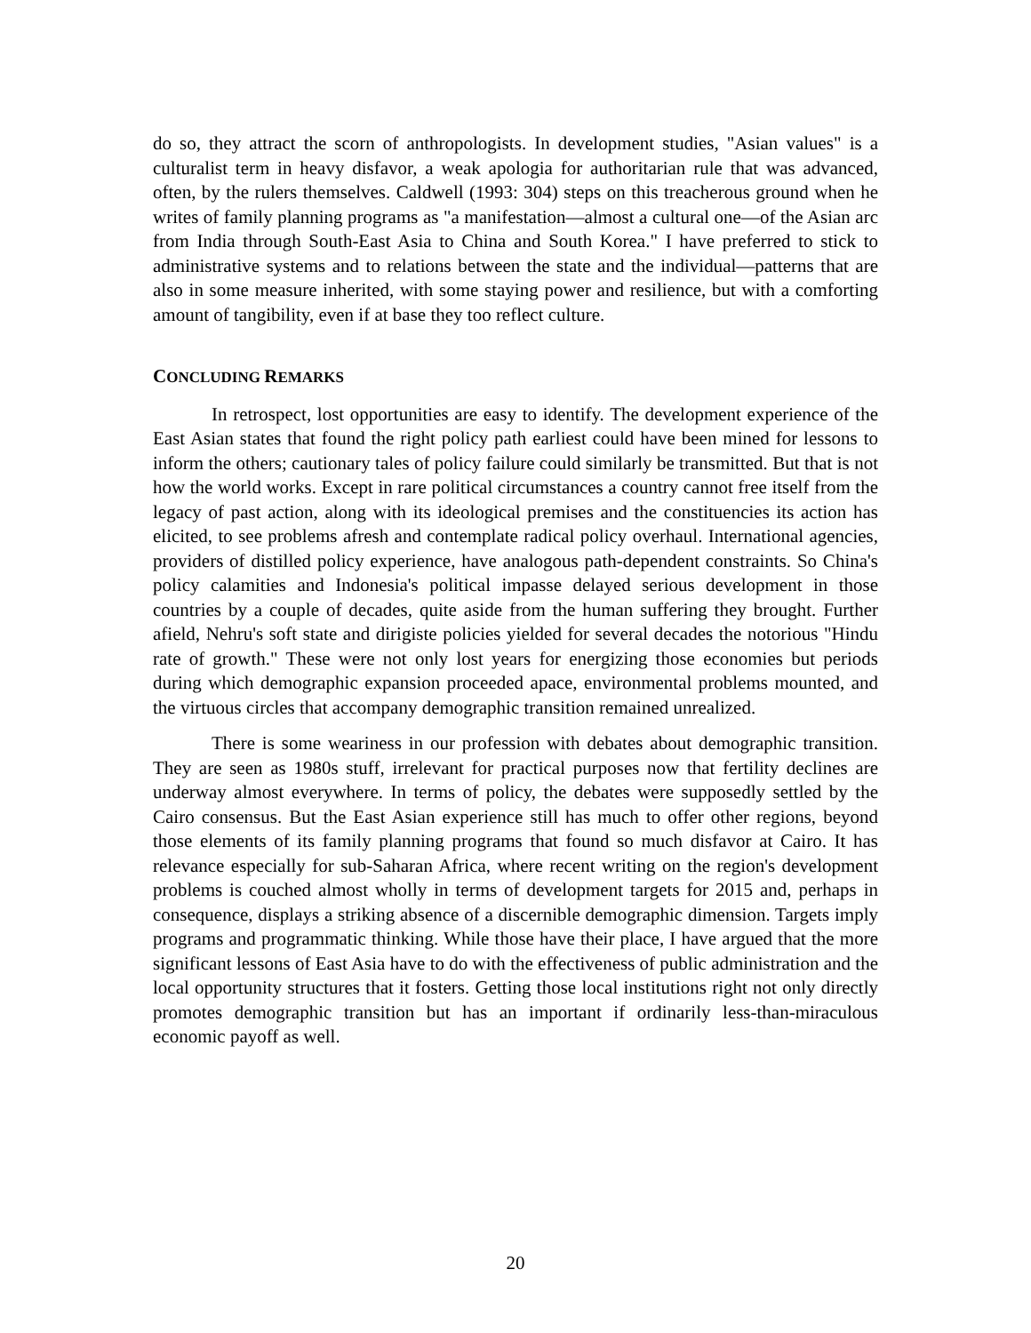do so, they attract the scorn of anthropologists. In development studies, "Asian values" is a culturalist term in heavy disfavor, a weak apologia for authoritarian rule that was advanced, often, by the rulers themselves. Caldwell (1993: 304) steps on this treacherous ground when he writes of family planning programs as "a manifestation—almost a cultural one—of the Asian arc from India through South-East Asia to China and South Korea." I have preferred to stick to administrative systems and to relations between the state and the individual—patterns that are also in some measure inherited, with some staying power and resilience, but with a comforting amount of tangibility, even if at base they too reflect culture.
CONCLUDING REMARKS
In retrospect, lost opportunities are easy to identify. The development experience of the East Asian states that found the right policy path earliest could have been mined for lessons to inform the others; cautionary tales of policy failure could similarly be transmitted. But that is not how the world works. Except in rare political circumstances a country cannot free itself from the legacy of past action, along with its ideological premises and the constituencies its action has elicited, to see problems afresh and contemplate radical policy overhaul. International agencies, providers of distilled policy experience, have analogous path-dependent constraints. So China's policy calamities and Indonesia's political impasse delayed serious development in those countries by a couple of decades, quite aside from the human suffering they brought. Further afield, Nehru's soft state and dirigiste policies yielded for several decades the notorious "Hindu rate of growth." These were not only lost years for energizing those economies but periods during which demographic expansion proceeded apace, environmental problems mounted, and the virtuous circles that accompany demographic transition remained unrealized.
There is some weariness in our profession with debates about demographic transition. They are seen as 1980s stuff, irrelevant for practical purposes now that fertility declines are underway almost everywhere. In terms of policy, the debates were supposedly settled by the Cairo consensus. But the East Asian experience still has much to offer other regions, beyond those elements of its family planning programs that found so much disfavor at Cairo. It has relevance especially for sub-Saharan Africa, where recent writing on the region's development problems is couched almost wholly in terms of development targets for 2015 and, perhaps in consequence, displays a striking absence of a discernible demographic dimension. Targets imply programs and programmatic thinking. While those have their place, I have argued that the more significant lessons of East Asia have to do with the effectiveness of public administration and the local opportunity structures that it fosters. Getting those local institutions right not only directly promotes demographic transition but has an important if ordinarily less-than-miraculous economic payoff as well.
20